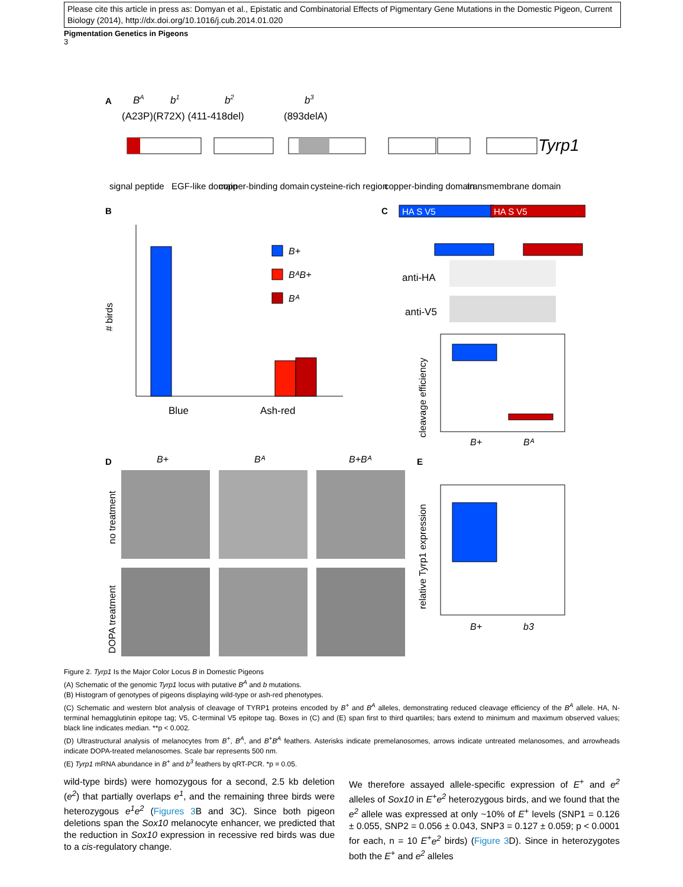Please cite this article in press as: Domyan et al., Epistatic and Combinatorial Effects of Pigmentary Gene Mutations in the Domestic Pigeon, Current Biology (2014), http://dx.doi.org/10.1016/j.cub.2014.01.020
Pigmentation Genetics in Pigeons
3
A
BA
b1
b2
b3
(A23P)(R72X) (411-418del)
(893delA)
Tyrp1
signal peptide
EGF-like domain
copper-binding domain
cysteine-rich region
copper-binding domain
transmembrane domain
B
# birds
Blue
Ash-red
B+
BᴬB+
Bᴬ
C
HA S V5
HA S V5
anti-HA
anti-V5
cleavage efficiency
B+
Bᴬ
D
B+
Bᴬ
B+Bᴬ
no treatment
DOPA treatment
E
relative Tyrp1 expression
B+
b3
Figure 2. Tyrp1 Is the Major Color Locus B in Domestic Pigeons
(A) Schematic of the genomic Tyrp1 locus with putative B<sup>A</sup> and b mutations.
(B) Histogram of genotypes of pigeons displaying wild-type or ash-red phenotypes.
(C) Schematic and western blot analysis of cleavage of TYRP1 proteins encoded by B<sup>+</sup> and B<sup>A</sup> alleles, demonstrating reduced cleavage efficiency of the B<sup>A</sup> allele. HA, N-terminal hemagglutinin epitope tag; V5, C-terminal V5 epitope tag. Boxes in (C) and (E) span first to third quartiles; bars extend to minimum and maximum observed values; black line indicates median. **p < 0.002.
(D) Ultrastructural analysis of melanocytes from B<sup>+</sup>, B<sup>A</sup>, and B<sup>+</sup>B<sup>A</sup> feathers. Asterisks indicate premelanosomes, arrows indicate untreated melanosomes, and arrowheads indicate DOPA-treated melanosomes. Scale bar represents 500 nm.
(E) Tyrp1 mRNA abundance in B<sup>+</sup> and b<sup>3</sup> feathers by qRT-PCR. *p = 0.05.
wild-type birds) were homozygous for a second, 2.5 kb deletion (e<sup>2</sup>) that partially overlaps e<sup>1</sup>, and the remaining three birds were heterozygous e<sup>1</sup>e<sup>2</sup> (Figures 3 B and 3C). Since both pigeon deletions span the Sox10 melanocyte enhancer, we predicted that the reduction in Sox10 expression in recessive red birds was due to a cis-regulatory change.
We therefore assayed allele-specific expression of E<sup>+</sup> and e<sup>2</sup> alleles of Sox10 in E<sup>+</sup>e<sup>2</sup> heterozygous birds, and we found that the e<sup>2</sup> allele was expressed at only ~10% of E<sup>+</sup> levels (SNP1 = 0.126 ± 0.055, SNP2 = 0.056 ± 0.043, SNP3 = 0.127 ± 0.059; p < 0.0001 for each, n = 10 E<sup>+</sup>e<sup>2</sup> birds) (Figure 3 D). Since in heterozygotes both the E<sup>+</sup> and e<sup>2</sup> alleles